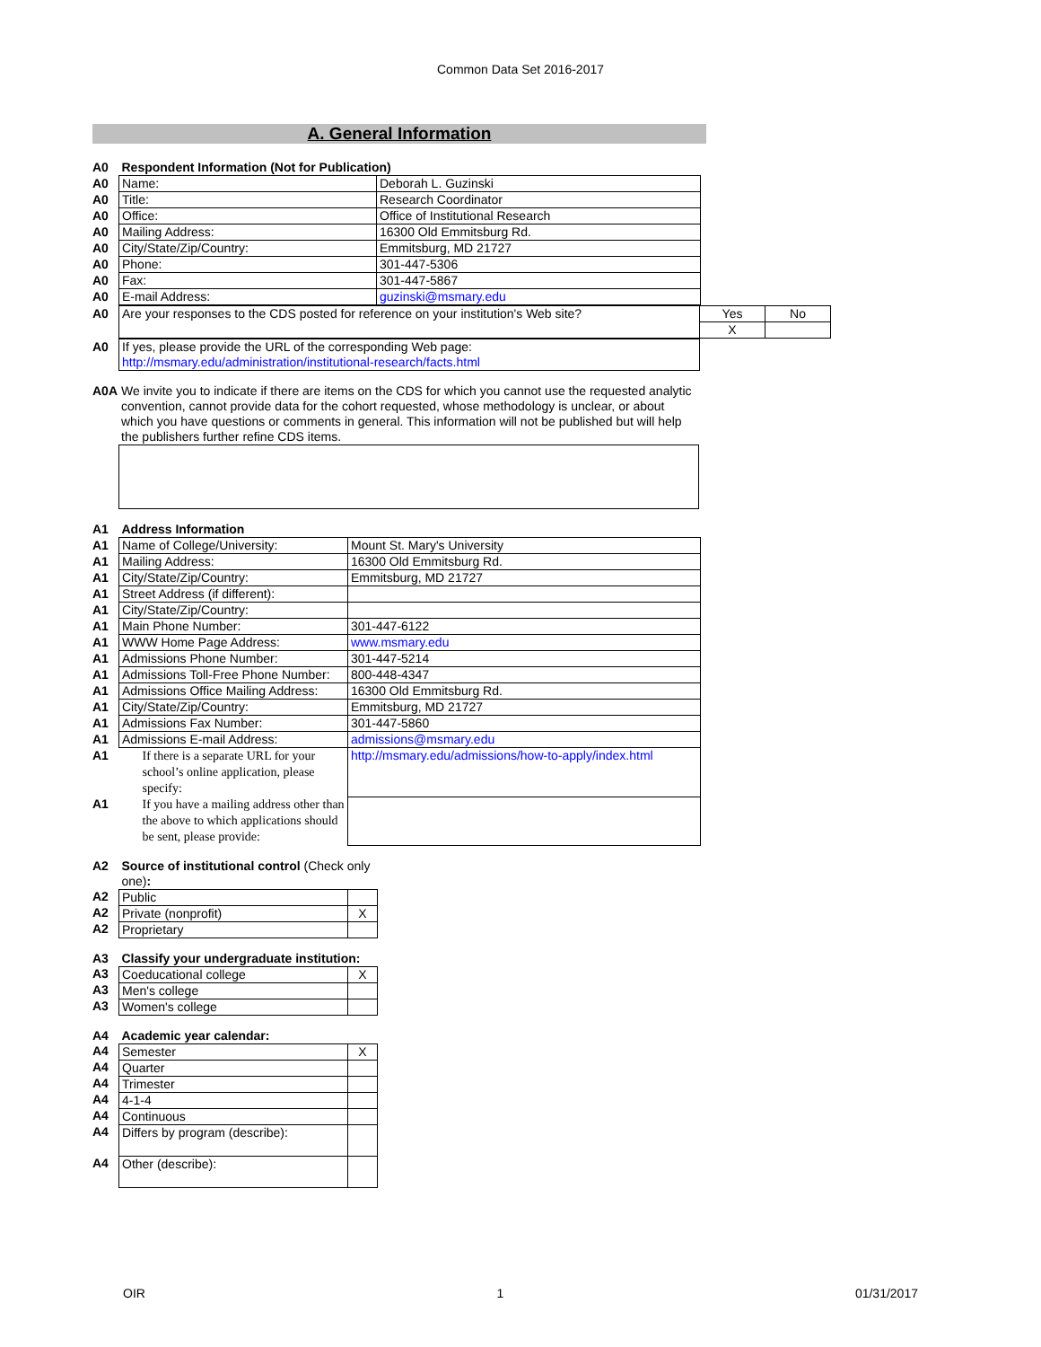Common Data Set 2016-2017
A. General Information
| A0 | Respondent Information (Not for Publication) | |
| A0 | Name: | Deborah L. Guzinski |
| A0 | Title: | Research Coordinator |
| A0 | Office: | Office of Institutional Research |
| A0 | Mailing Address: | 16300 Old Emmitsburg Rd. |
| A0 | City/State/Zip/Country: | Emmitsburg, MD 21727 |
| A0 | Phone: | 301-447-5306 |
| A0 | Fax: | 301-447-5867 |
| A0 | E-mail Address: | guzinski@msmary.edu |
| A0 | Are your responses to the CDS posted for reference on your institution's Web site? | Yes | No |
| | | X | |
| A0 | If yes, please provide the URL of the corresponding Web page: http://msmary.edu/administration/institutional-research/facts.html |
| A0A | We invite you to indicate if there are items on the CDS for which you cannot use the requested analytic convention, cannot provide data for the cohort requested, whose methodology is unclear, or about which you have questions or comments in general. This information will not be published but will help the publishers further refine CDS items. |
| A1 | Address Information | |
| A1 | Name of College/University: | Mount St. Mary's University |
| A1 | Mailing Address: | 16300 Old Emmitsburg Rd. |
| A1 | City/State/Zip/Country: | Emmitsburg, MD 21727 |
| A1 | Street Address (if different): | |
| A1 | City/State/Zip/Country: | |
| A1 | Main Phone Number: | 301-447-6122 |
| A1 | WWW Home Page Address: | www.msmary.edu |
| A1 | Admissions Phone Number: | 301-447-5214 |
| A1 | Admissions Toll-Free Phone Number: | 800-448-4347 |
| A1 | Admissions Office Mailing Address: | 16300 Old Emmitsburg Rd. |
| A1 | City/State/Zip/Country: | Emmitsburg, MD 21727 |
| A1 | Admissions Fax Number: | 301-447-5860 |
| A1 | Admissions E-mail Address: | admissions@msmary.edu |
| A1 | If there is a separate URL for your school’s online application, please specify: | http://msmary.edu/admissions/how-to-apply/index.html |
| A1 | If you have a mailing address other than the above to which applications should be sent, please provide: | |
| A2 | Source of institutional control (Check only one) : | |
| A2 | Public | |
| A2 | Private (nonprofit) | X |
| A2 | Proprietary | |
| A3 | Classify your undergraduate institution: | |
| A3 | Coeducational college | X |
| A3 | Men's college | |
| A3 | Women's college | |
| A4 | Academic year calendar: | |
| A4 | Semester | X |
| A4 | Quarter | |
| A4 | Trimester | |
| A4 | 4-1-4 | |
| A4 | Continuous | |
| A4 | Differs by program (describe): | |
| A4 | Other (describe): | |
OIR 1 01/31/2017